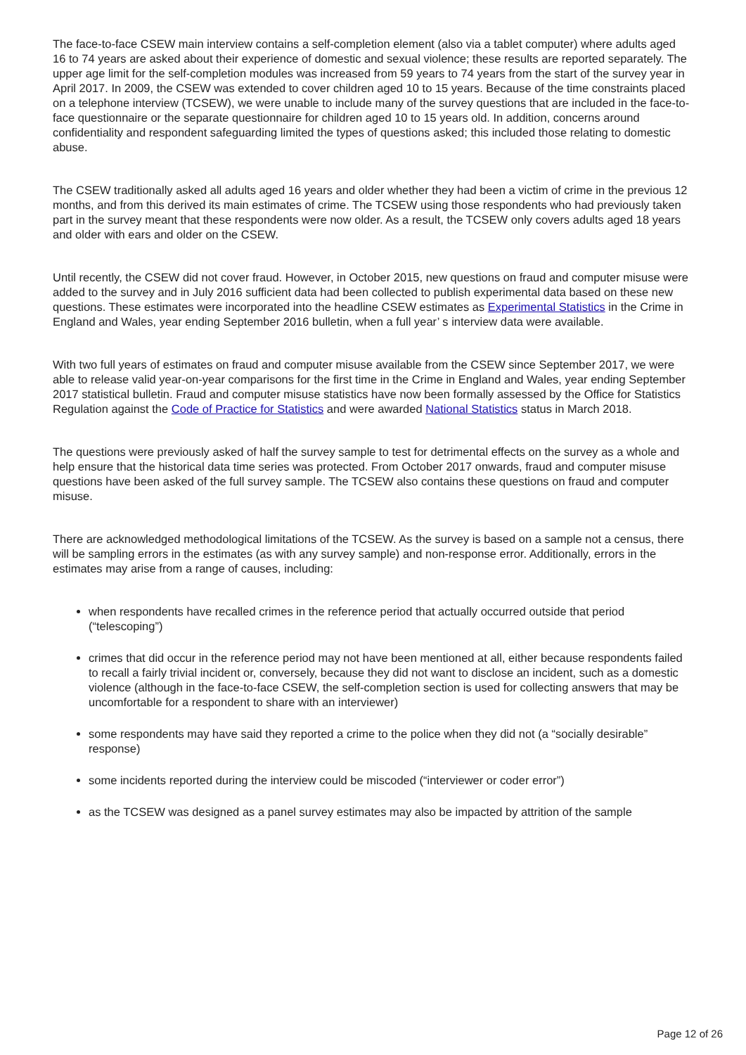The face-to-face CSEW main interview contains a self-completion element (also via a tablet computer) where adults aged 16 to 74 years are asked about their experience of domestic and sexual violence; these results are reported separately. The upper age limit for the self-completion modules was increased from 59 years to 74 years from the start of the survey year in April 2017. In 2009, the CSEW was extended to cover children aged 10 to 15 years. Because of the time constraints placed on a telephone interview (TCSEW), we were unable to include many of the survey questions that are included in the face-to-face questionnaire or the separate questionnaire for children aged 10 to 15 years old. In addition, concerns around confidentiality and respondent safeguarding limited the types of questions asked; this included those relating to domestic abuse.
The CSEW traditionally asked all adults aged 16 years and older whether they had been a victim of crime in the previous 12 months, and from this derived its main estimates of crime. The TCSEW using those respondents who had previously taken part in the survey meant that these respondents were now older. As a result, the TCSEW only covers adults aged 18 years and older with ears and older on the CSEW.
Until recently, the CSEW did not cover fraud. However, in October 2015, new questions on fraud and computer misuse were added to the survey and in July 2016 sufficient data had been collected to publish experimental data based on these new questions. These estimates were incorporated into the headline CSEW estimates as Experimental Statistics in the Crime in England and Wales, year ending September 2016 bulletin, when a full year’ s interview data were available.
With two full years of estimates on fraud and computer misuse available from the CSEW since September 2017, we were able to release valid year-on-year comparisons for the first time in the Crime in England and Wales, year ending September 2017 statistical bulletin. Fraud and computer misuse statistics have now been formally assessed by the Office for Statistics Regulation against the Code of Practice for Statistics and were awarded National Statistics status in March 2018.
The questions were previously asked of half the survey sample to test for detrimental effects on the survey as a whole and help ensure that the historical data time series was protected. From October 2017 onwards, fraud and computer misuse questions have been asked of the full survey sample. The TCSEW also contains these questions on fraud and computer misuse.
There are acknowledged methodological limitations of the TCSEW. As the survey is based on a sample not a census, there will be sampling errors in the estimates (as with any survey sample) and non-response error. Additionally, errors in the estimates may arise from a range of causes, including:
when respondents have recalled crimes in the reference period that actually occurred outside that period (“telescoping”)
crimes that did occur in the reference period may not have been mentioned at all, either because respondents failed to recall a fairly trivial incident or, conversely, because they did not want to disclose an incident, such as a domestic violence (although in the face-to-face CSEW, the self-completion section is used for collecting answers that may be uncomfortable for a respondent to share with an interviewer)
some respondents may have said they reported a crime to the police when they did not (a “socially desirable” response)
some incidents reported during the interview could be miscoded (“interviewer or coder error”)
as the TCSEW was designed as a panel survey estimates may also be impacted by attrition of the sample
Page 12 of 26